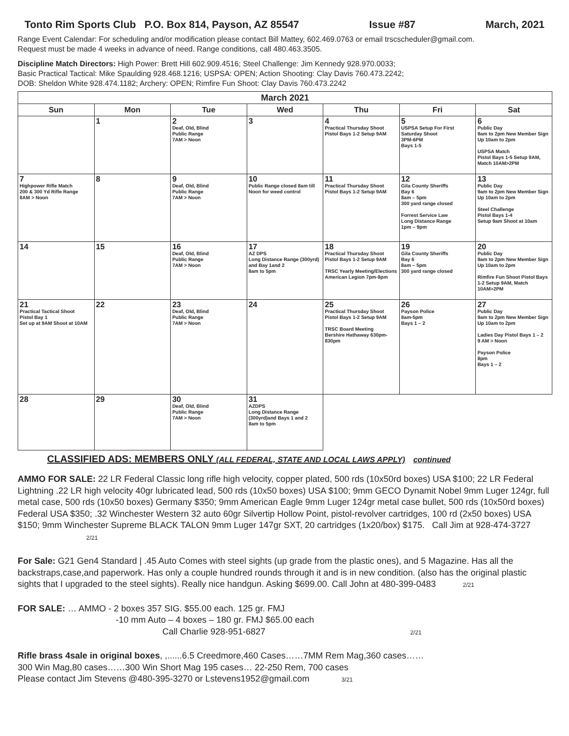Tonto Rim Sports Club P.O. Box 814, Payson, AZ 85547 Issue #87 March, 2021
Range Event Calendar: For scheduling and/or modification please contact Bill Mattey, 602.469.0763 or email trscscheduler@gmail.com.
Request must be made 4 weeks in advance of need. Range conditions, call 480.463.3505.
Discipline Match Directors: High Power: Brett Hill 602.909.4516; Steel Challenge: Jim Kennedy 928.970.0033;
Basic Practical Tactical: Mike Spaulding 928.468.1216; USPSA: OPEN; Action Shooting: Clay Davis 760.473.2242;
DOB: Sheldon White 928.474.1182; Archery: OPEN; Rimfire Fun Shoot: Clay Davis 760.473.2242
| March 2021 | | | | | | |
| --- | --- | --- | --- | --- | --- | --- |
| Sun | Mon | Tue | Wed | Thu | Fri | Sat |
| | 1 | 2 Deaf, Old, Blind Public Range 7AM > Noon | 3 | 4 Practical Thursday Shoot Pistol Bays 1-2 Setup 9AM | 5 USPSA Setup For First Saturday Shoot 3PM-6PM Bays 1-5 | 6 Public Day 9am to 2pm New Member Sign Up 10am to 2pm USPSA Match Pistol Bays 1-5 Setup 9AM, Match 10AM>2PM |
| 7 Highpower Rifle Match 200 & 300 Yd Rifle Range 8AM > Noon | 8 | 9 Deaf, Old, Blind Public Range 7AM > Noon | 10 Public Range closed 8am till Noon for weed control | 11 Practical Thursday Shoot Pistol Bays 1-2 Setup 9AM | 12 Gila County Sheriffs Bay 6 8am – 5pm 300 yard range closed Forrest Service Law Long Distance Range 1pm – 9pm | 13 Public Day 9am to 2pm New Member Sign Up 10am to 2pm Steel Challenge Pistol Bays 1-4 Setup 9am Shoot at 10am |
| 14 | 15 | 16 Deaf, Old, Blind Public Range 7AM > Noon | 17 AZ DPS Long Distance Range (300yrd) and Bay 1and 2 8am to 5pm | 18 Practical Thursday Shoot Pistol Bays 1-2 Setup 9AM TRSC Yearly Meeting/Elections American Legion 7pm-9pm | 19 Gila County Sheriffs Bay 6 8am – 5pm 300 yard range closed | 20 Public Day 9am to 2pm New Member Sign Up 10am to 2pm Rimfire Fun Shoot Pistol Bays 1-2 Setup 9AM, Match 10AM>2PM |
| 21 Practical Tactical Shoot Pistol Bay 1 Set up at 9AM Shoot at 10AM | 22 | 23 Deaf, Old, Blind Public Range 7AM > Noon | 24 | 25 Practical Thursday Shoot Pistol Bays 1-2 Setup 9AM TRSC Board Meeting Bershire Hathaway 630pm-830pm | 26 Payson Police 8am-5pm Bays 1 – 2 | 27 Public Day 9am to 2pm New Member Sign Up 10am to 2pm Ladies Day Pistol Bays 1 – 2 9 AM > Noon Payson Police 8pm Bays 1 – 2 |
| 28 | 29 | 30 Deaf, Old, Blind Public Range 7AM > Noon | 31 AZDPS Long Distance Range (300yrd)and Bays 1 and 2 8am to 5pm | | | |
CLASSIFIED ADS: MEMBERS ONLY (ALL FEDERAL, STATE AND LOCAL LAWS APPLY) continued
AMMO FOR SALE: 22 LR Federal Classic long rifle high velocity, copper plated, 500 rds (10x50rd boxes) USA $100; 22 LR Federal Lightning .22 LR high velocity 40gr lubricated lead, 500 rds (10x50 boxes) USA $100; 9mm GECO Dynamit Nobel 9mm Luger 124gr, full metal case, 500 rds (10x50 boxes) Germany $350; 9mm American Eagle 9mm Luger 124gr metal case bullet, 500 rds (10x50rd boxes) Federal USA $350; .32 Winchester Western 32 auto 60gr Silvertip Hollow Point, pistol-revolver cartridges, 100 rd (2x50 boxes) USA $150; 9mm Winchester Supreme BLACK TALON 9mm Luger 147gr SXT, 20 cartridges (1x20/box) $175. Call Jim at 928-474-3727 2/21
For Sale: G21 Gen4 Standard | .45 Auto Comes with steel sights (up grade from the plastic ones), and 5 Magazine. Has all the backstraps,case,and paperwork. Has only a couple hundred rounds through it and is in new condition. (also has the original plastic sights that I upgraded to the steel sights). Really nice handgun. Asking $699.00. Call John at 480-399-0483 2/21
FOR SALE: … AMMO - 2 boxes 357 SIG. $55.00 each. 125 gr. FMJ
-10 mm Auto – 4 boxes – 180 gr. FMJ $65.00 each
Call Charlie 928-951-6827 2/21
Rifle brass 4sale in original boxes, ,......6.5 Creedmore,460 Cases……7MM Rem Mag,360 cases……
300 Win Mag,80 cases……300 Win Short Mag 195 cases… 22-250 Rem, 700 cases
Please contact Jim Stevens @480-395-3270 or Lstevens1952@gmail.com 3/21